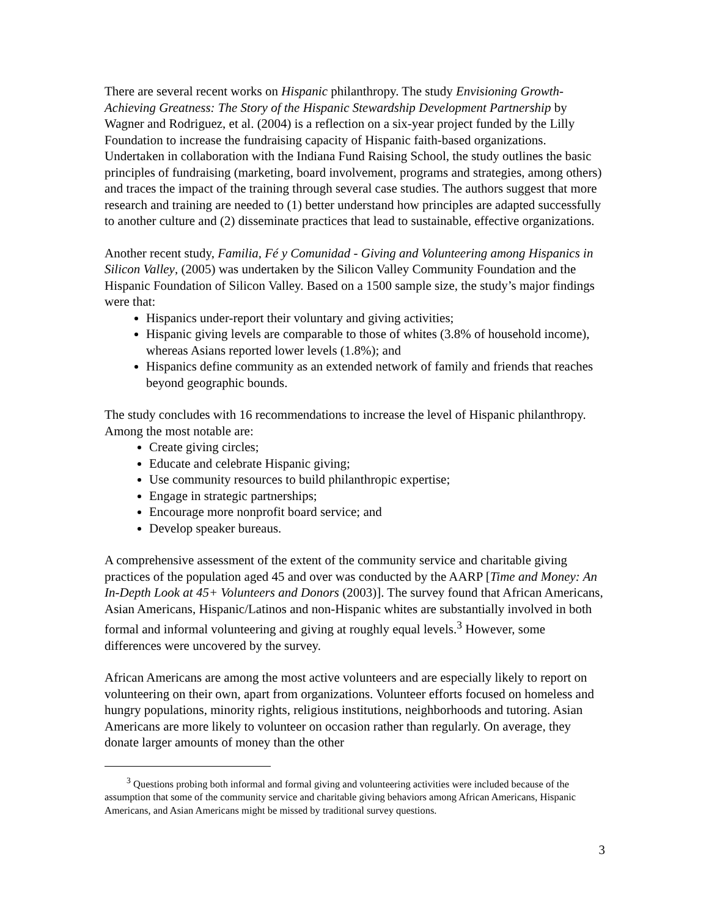There are several recent works on Hispanic philanthropy. The study Envisioning Growth-Achieving Greatness: The Story of the Hispanic Stewardship Development Partnership by Wagner and Rodriguez, et al. (2004) is a reflection on a six-year project funded by the Lilly Foundation to increase the fundraising capacity of Hispanic faith-based organizations. Undertaken in collaboration with the Indiana Fund Raising School, the study outlines the basic principles of fundraising (marketing, board involvement, programs and strategies, among others) and traces the impact of the training through several case studies. The authors suggest that more research and training are needed to (1) better understand how principles are adapted successfully to another culture and (2) disseminate practices that lead to sustainable, effective organizations.
Another recent study, Familia, Fé y Comunidad - Giving and Volunteering among Hispanics in Silicon Valley, (2005) was undertaken by the Silicon Valley Community Foundation and the Hispanic Foundation of Silicon Valley. Based on a 1500 sample size, the study’s major findings were that:
Hispanics under-report their voluntary and giving activities;
Hispanic giving levels are comparable to those of whites (3.8% of household income), whereas Asians reported lower levels (1.8%); and
Hispanics define community as an extended network of family and friends that reaches beyond geographic bounds.
The study concludes with 16 recommendations to increase the level of Hispanic philanthropy. Among the most notable are:
Create giving circles;
Educate and celebrate Hispanic giving;
Use community resources to build philanthropic expertise;
Engage in strategic partnerships;
Encourage more nonprofit board service; and
Develop speaker bureaus.
A comprehensive assessment of the extent of the community service and charitable giving practices of the population aged 45 and over was conducted by the AARP [Time and Money: An In-Depth Look at 45+ Volunteers and Donors (2003)]. The survey found that African Americans, Asian Americans, Hispanic/Latinos and non-Hispanic whites are substantially involved in both formal and informal volunteering and giving at roughly equal levels.<sup>3</sup> However, some differences were uncovered by the survey.
African Americans are among the most active volunteers and are especially likely to report on volunteering on their own, apart from organizations. Volunteer efforts focused on homeless and hungry populations, minority rights, religious institutions, neighborhoods and tutoring. Asian Americans are more likely to volunteer on occasion rather than regularly. On average, they donate larger amounts of money than the other
<sup>3</sup> Questions probing both informal and formal giving and volunteering activities were included because of the assumption that some of the community service and charitable giving behaviors among African Americans, Hispanic Americans, and Asian Americans might be missed by traditional survey questions.
3